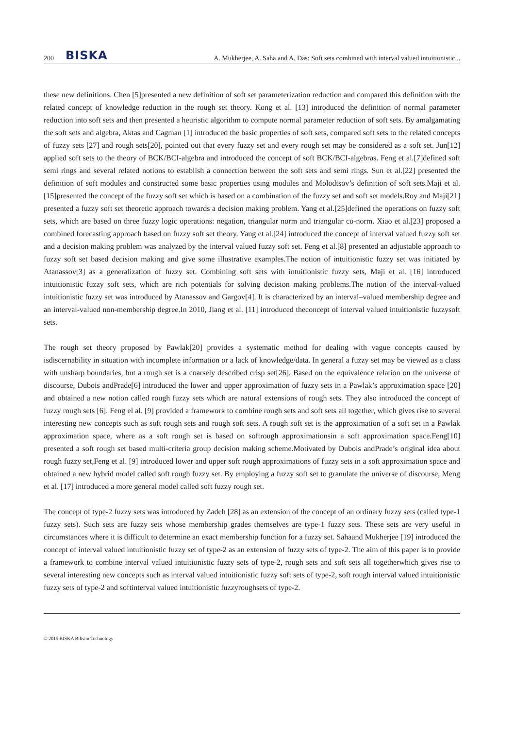200 BISKA A. Mukherjee, A. Saha and A. Das: Soft sets combined with interval valued intuitionistic...
these new definitions. Chen [5]presented a new definition of soft set parameterization reduction and compared this definition with the related concept of knowledge reduction in the rough set theory. Kong et al. [13] introduced the definition of normal parameter reduction into soft sets and then presented a heuristic algorithm to compute normal parameter reduction of soft sets. By amalgamating the soft sets and algebra, Aktas and Cagman [1] introduced the basic properties of soft sets, compared soft sets to the related concepts of fuzzy sets [27] and rough sets[20], pointed out that every fuzzy set and every rough set may be considered as a soft set. Jun[12] applied soft sets to the theory of BCK/BCI-algebra and introduced the concept of soft BCK/BCI-algebras. Feng et al.[7]defined soft semi rings and several related notions to establish a connection between the soft sets and semi rings. Sun et al.[22] presented the definition of soft modules and constructed some basic properties using modules and Molodtsov’s definition of soft sets.Maji et al. [15]presented the concept of the fuzzy soft set which is based on a combination of the fuzzy set and soft set models.Roy and Maji[21] presented a fuzzy soft set theoretic approach towards a decision making problem. Yang et al.[25]defined the operations on fuzzy soft sets, which are based on three fuzzy logic operations: negation, triangular norm and triangular co-norm. Xiao et al.[23] proposed a combined forecasting approach based on fuzzy soft set theory. Yang et al.[24] introduced the concept of interval valued fuzzy soft set and a decision making problem was analyzed by the interval valued fuzzy soft set. Feng et al.[8] presented an adjustable approach to fuzzy soft set based decision making and give some illustrative examples.The notion of intuitionistic fuzzy set was initiated by Atanassov[3] as a generalization of fuzzy set. Combining soft sets with intuitionistic fuzzy sets, Maji et al. [16] introduced intuitionistic fuzzy soft sets, which are rich potentials for solving decision making problems.The notion of the interval-valued intuitionistic fuzzy set was introduced by Atanassov and Gargov[4]. It is characterized by an interval–valued membership degree and an interval-valued non-membership degree.In 2010, Jiang et al. [11] introduced theconcept of interval valued intuitionistic fuzzysoft sets.
The rough set theory proposed by Pawlak[20] provides a systematic method for dealing with vague concepts caused by isdiscernability in situation with incomplete information or a lack of knowledge/data. In general a fuzzy set may be viewed as a class with unsharp boundaries, but a rough set is a coarsely described crisp set[26]. Based on the equivalence relation on the universe of discourse, Dubois andPrade[6] introduced the lower and upper approximation of fuzzy sets in a Pawlak’s approximation space [20] and obtained a new notion called rough fuzzy sets which are natural extensions of rough sets. They also introduced the concept of fuzzy rough sets [6]. Feng el al. [9] provided a framework to combine rough sets and soft sets all together, which gives rise to several interesting new concepts such as soft rough sets and rough soft sets. A rough soft set is the approximation of a soft set in a Pawlak approximation space, where as a soft rough set is based on softrough approximationsin a soft approximation space.Feng[10] presented a soft rough set based multi-criteria group decision making scheme.Motivated by Dubois andPrade’s original idea about rough fuzzy set,Feng et al. [9] introduced lower and upper soft rough approximations of fuzzy sets in a soft approximation space and obtained a new hybrid model called soft rough fuzzy set. By employing a fuzzy soft set to granulate the universe of discourse, Meng et al. [17] introduced a more general model called soft fuzzy rough set.
The concept of type-2 fuzzy sets was introduced by Zadeh [28] as an extension of the concept of an ordinary fuzzy sets (called type-1 fuzzy sets). Such sets are fuzzy sets whose membership grades themselves are type-1 fuzzy sets. These sets are very useful in circumstances where it is difficult to determine an exact membership function for a fuzzy set. Sahaand Mukherjee [19] introduced the concept of interval valued intuitionistic fuzzy set of type-2 as an extension of fuzzy sets of type-2. The aim of this paper is to provide a framework to combine interval valued intuitionistic fuzzy sets of type-2, rough sets and soft sets all togetherwhich gives rise to several interesting new concepts such as interval valued intuitionistic fuzzy soft sets of type-2, soft rough interval valued intuitionistic fuzzy sets of type-2 and softinterval valued intuitionistic fuzzyroughsets of type-2.
© 2015 BISKA Bilisim Technology